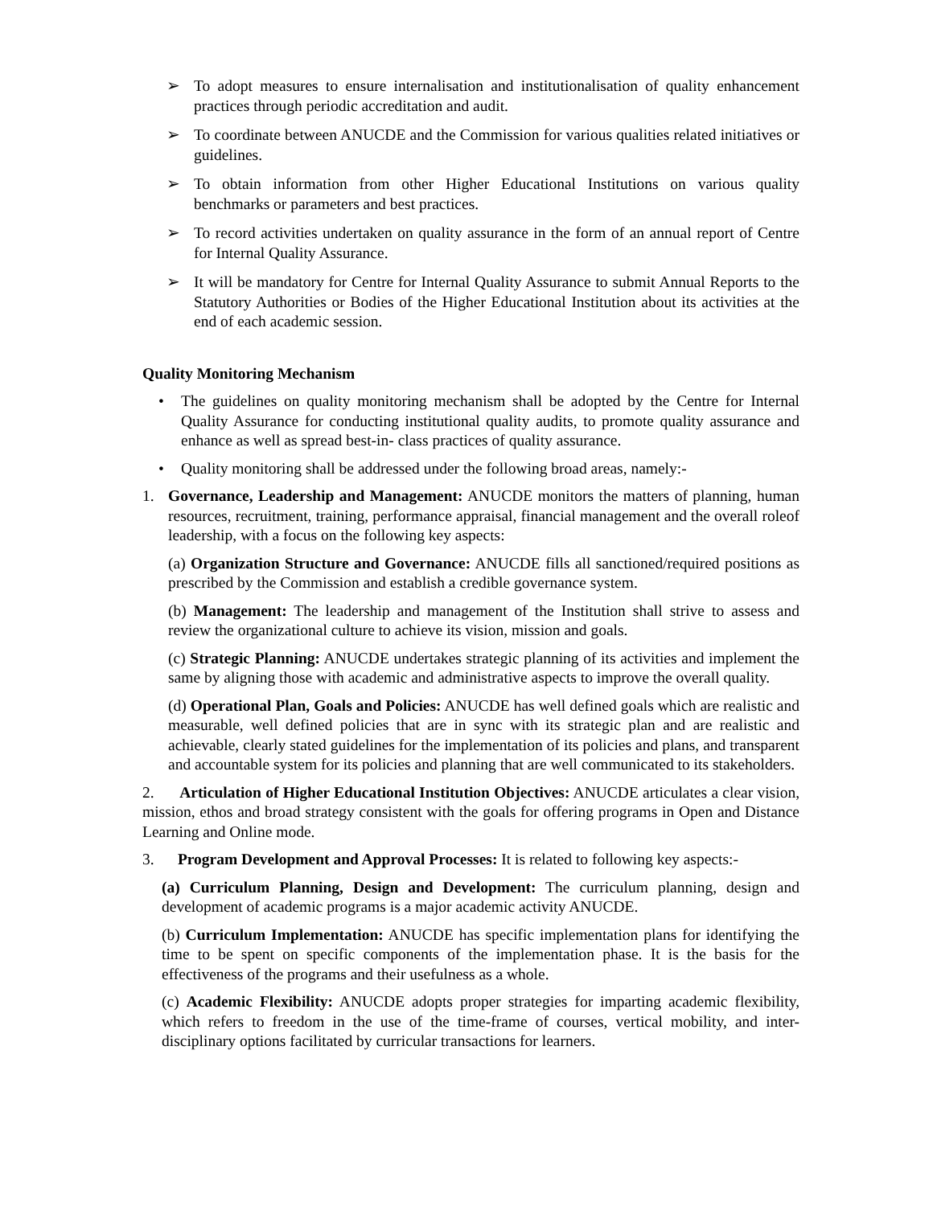➢ To adopt measures to ensure internalisation and institutionalisation of quality enhancement practices through periodic accreditation and audit.
➢ To coordinate between ANUCDE and the Commission for various qualities related initiatives or guidelines.
➢ To obtain information from other Higher Educational Institutions on various quality benchmarks or parameters and best practices.
➢ To record activities undertaken on quality assurance in the form of an annual report of Centre for Internal Quality Assurance.
➢ It will be mandatory for Centre for Internal Quality Assurance to submit Annual Reports to the Statutory Authorities or Bodies of the Higher Educational Institution about its activities at the end of each academic session.
Quality Monitoring Mechanism
• The guidelines on quality monitoring mechanism shall be adopted by the Centre for Internal Quality Assurance for conducting institutional quality audits, to promote quality assurance and enhance as well as spread best-in- class practices of quality assurance.
• Quality monitoring shall be addressed under the following broad areas, namely:-
1. Governance, Leadership and Management: ANUCDE monitors the matters of planning, human resources, recruitment, training, performance appraisal, financial management and the overall roleof leadership, with a focus on the following key aspects:
(a) Organization Structure and Governance: ANUCDE fills all sanctioned/required positions as prescribed by the Commission and establish a credible governance system.
(b) Management: The leadership and management of the Institution shall strive to assess and review the organizational culture to achieve its vision, mission and goals.
(c) Strategic Planning: ANUCDE undertakes strategic planning of its activities and implement the same by aligning those with academic and administrative aspects to improve the overall quality.
(d) Operational Plan, Goals and Policies: ANUCDE has well defined goals which are realistic and measurable, well defined policies that are in sync with its strategic plan and are realistic and achievable, clearly stated guidelines for the implementation of its policies and plans, and transparent and accountable system for its policies and planning that are well communicated to its stakeholders.
2. Articulation of Higher Educational Institution Objectives: ANUCDE articulates a clear vision, mission, ethos and broad strategy consistent with the goals for offering programs in Open and Distance Learning and Online mode.
3. Program Development and Approval Processes: It is related to following key aspects:-
(a) Curriculum Planning, Design and Development: The curriculum planning, design and development of academic programs is a major academic activity ANUCDE.
(b) Curriculum Implementation: ANUCDE has specific implementation plans for identifying the time to be spent on specific components of the implementation phase. It is the basis for the effectiveness of the programs and their usefulness as a whole.
(c) Academic Flexibility: ANUCDE adopts proper strategies for imparting academic flexibility, which refers to freedom in the use of the time-frame of courses, vertical mobility, and inter-disciplinary options facilitated by curricular transactions for learners.